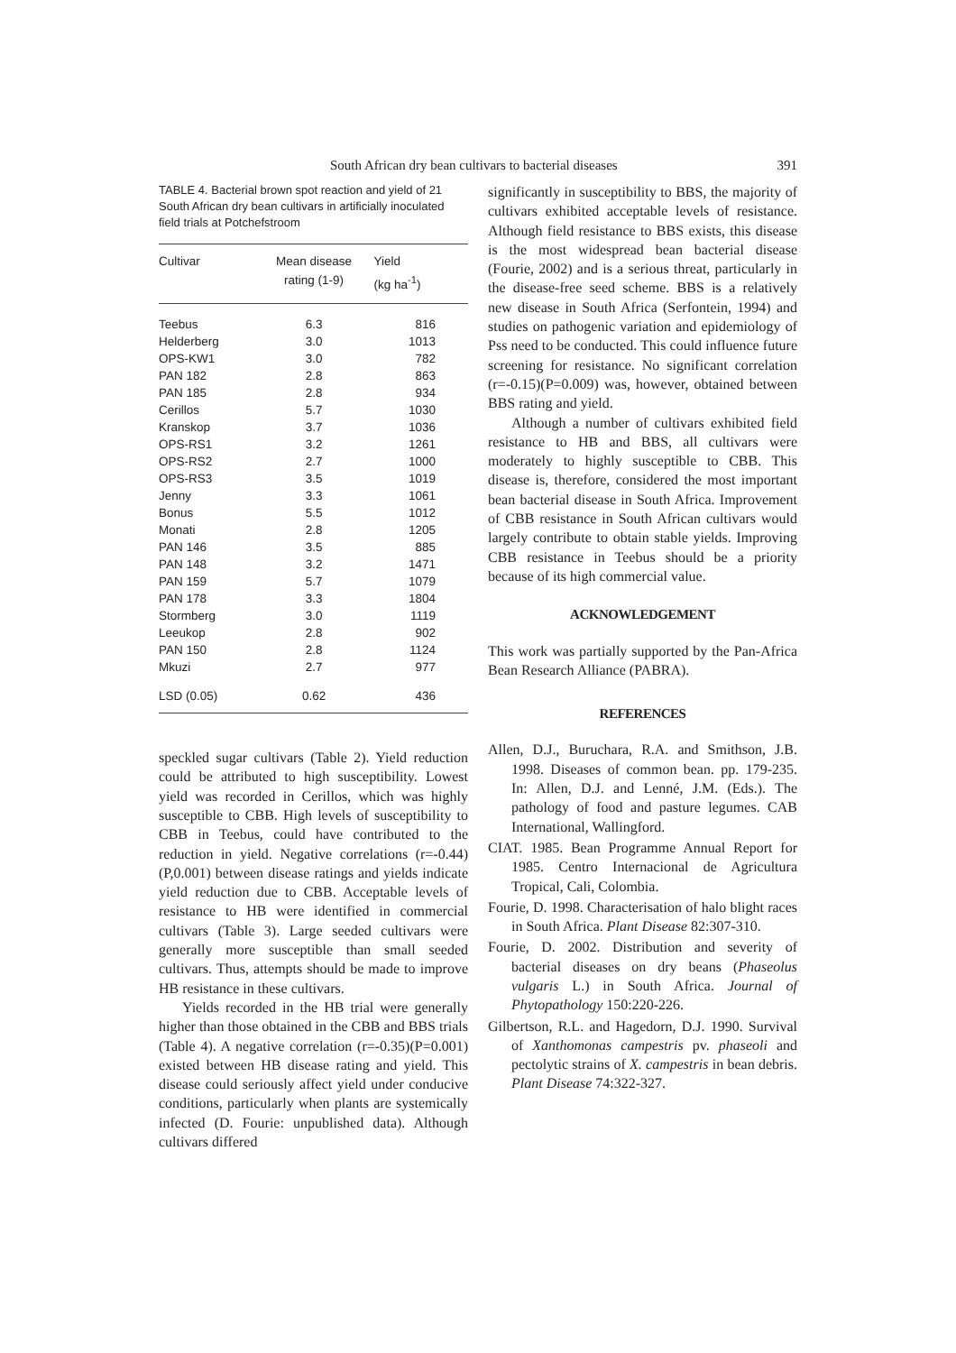South African dry bean cultivars to bacterial diseases 391
TABLE 4. Bacterial brown spot reaction and yield of 21 South African dry bean cultivars in artificially inoculated field trials at Potchefstroom
| Cultivar | Mean disease rating (1-9) | Yield (kg ha<sup>-1</sup>) |
| --- | --- | --- |
| Teebus | 6.3 | 816 |
| Helderberg | 3.0 | 1013 |
| OPS-KW1 | 3.0 | 782 |
| PAN 182 | 2.8 | 863 |
| PAN 185 | 2.8 | 934 |
| Cerillos | 5.7 | 1030 |
| Kranskop | 3.7 | 1036 |
| OPS-RS1 | 3.2 | 1261 |
| OPS-RS2 | 2.7 | 1000 |
| OPS-RS3 | 3.5 | 1019 |
| Jenny | 3.3 | 1061 |
| Bonus | 5.5 | 1012 |
| Monati | 2.8 | 1205 |
| PAN 146 | 3.5 | 885 |
| PAN 148 | 3.2 | 1471 |
| PAN 159 | 5.7 | 1079 |
| PAN 178 | 3.3 | 1804 |
| Stormberg | 3.0 | 1119 |
| Leeukop | 2.8 | 902 |
| PAN 150 | 2.8 | 1124 |
| Mkuzi | 2.7 | 977 |
| LSD (0.05) | 0.62 | 436 |
speckled sugar cultivars (Table 2). Yield reduction could be attributed to high susceptibility. Lowest yield was recorded in Cerillos, which was highly susceptible to CBB. High levels of susceptibility to CBB in Teebus, could have contributed to the reduction in yield. Negative correlations (r=-0.44)(P,0.001) between disease ratings and yields indicate yield reduction due to CBB. Acceptable levels of resistance to HB were identified in commercial cultivars (Table 3). Large seeded cultivars were generally more susceptible than small seeded cultivars. Thus, attempts should be made to improve HB resistance in these cultivars.
Yields recorded in the HB trial were generally higher than those obtained in the CBB and BBS trials (Table 4). A negative correlation (r=-0.35)(P=0.001) existed between HB disease rating and yield. This disease could seriously affect yield under conducive conditions, particularly when plants are systemically infected (D. Fourie: unpublished data). Although cultivars differed
significantly in susceptibility to BBS, the majority of cultivars exhibited acceptable levels of resistance. Although field resistance to BBS exists, this disease is the most widespread bean bacterial disease (Fourie, 2002) and is a serious threat, particularly in the disease-free seed scheme. BBS is a relatively new disease in South Africa (Serfontein, 1994) and studies on pathogenic variation and epidemiology of Pss need to be conducted. This could influence future screening for resistance. No significant correlation (r=-0.15)(P=0.009) was, however, obtained between BBS rating and yield.
Although a number of cultivars exhibited field resistance to HB and BBS, all cultivars were moderately to highly susceptible to CBB. This disease is, therefore, considered the most important bean bacterial disease in South Africa. Improvement of CBB resistance in South African cultivars would largely contribute to obtain stable yields. Improving CBB resistance in Teebus should be a priority because of its high commercial value.
ACKNOWLEDGEMENT
This work was partially supported by the Pan-Africa Bean Research Alliance (PABRA).
REFERENCES
Allen, D.J., Buruchara, R.A. and Smithson, J.B. 1998. Diseases of common bean. pp. 179-235. In: Allen, D.J. and Lenné, J.M. (Eds.). The pathology of food and pasture legumes. CAB International, Wallingford.
CIAT. 1985. Bean Programme Annual Report for 1985. Centro Internacional de Agricultura Tropical, Cali, Colombia.
Fourie, D. 1998. Characterisation of halo blight races in South Africa. Plant Disease 82:307-310.
Fourie, D. 2002. Distribution and severity of bacterial diseases on dry beans (Phaseolus vulgaris L.) in South Africa. Journal of Phytopathology 150:220-226.
Gilbertson, R.L. and Hagedorn, D.J. 1990. Survival of Xanthomonas campestris pv. phaseoli and pectolytic strains of X. campestris in bean debris. Plant Disease 74:322-327.